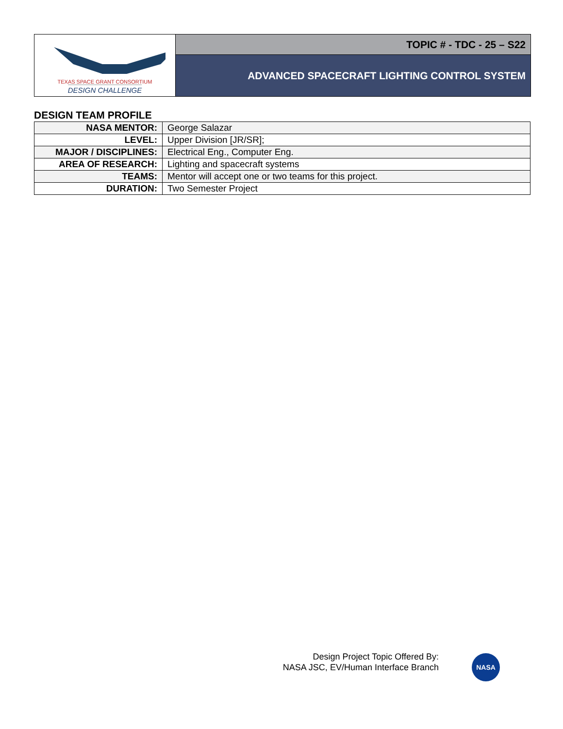TEXAS SPACE GRANT CONSORTIUM
DESIGN CHALLENGE
TOPIC # - TDC - 25 – S22
ADVANCED SPACECRAFT LIGHTING CONTROL SYSTEM
DESIGN TEAM PROFILE
| NASA MENTOR: | George Salazar |
| LEVEL: | Upper Division [JR/SR]; |
| MAJOR / DISCIPLINES: | Electrical Eng., Computer Eng. |
| AREA OF RESEARCH: | Lighting and spacecraft systems |
| TEAMS: | Mentor will accept one or two teams for this project. |
| DURATION: | Two Semester Project |
Design Project Topic Offered By:
NASA JSC, EV/Human Interface Branch
NASA